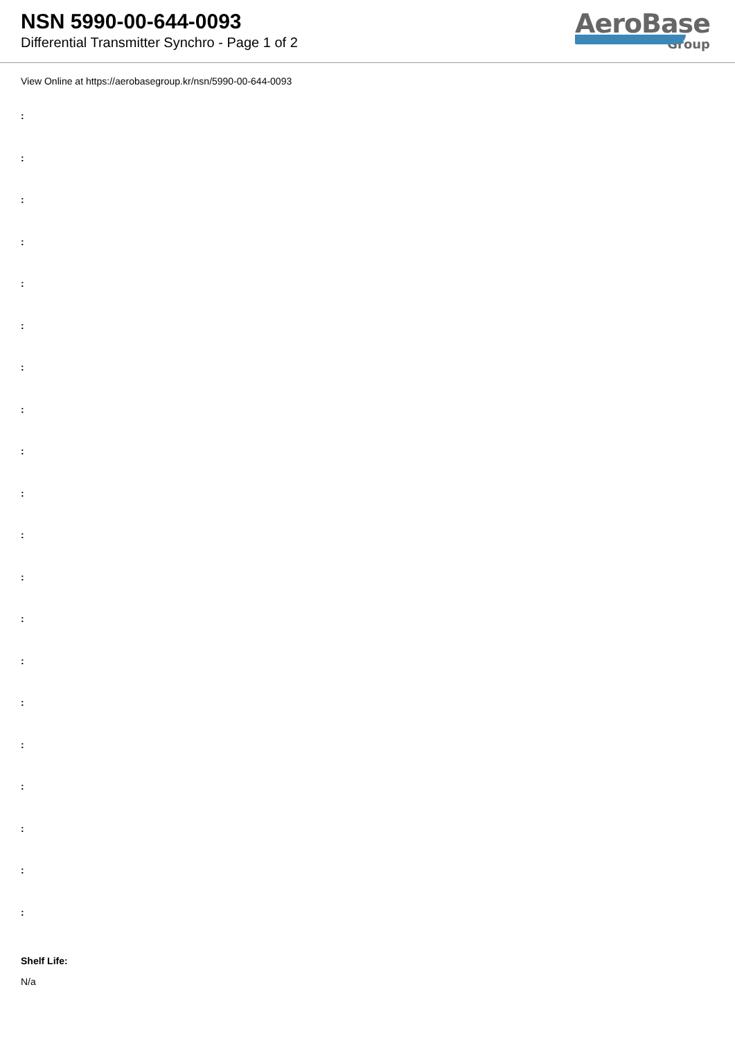NSN 5990-00-644-0093
Differential Transmitter Synchro - Page 1 of 2
AeroBase
Group
View Online at https://aerobasegroup.kr/nsn/5990-00-644-0093
:
:
:
:
:
:
:
:
:
:
:
:
:
:
:
:
:
:
:
:
Shelf Life:
N/a